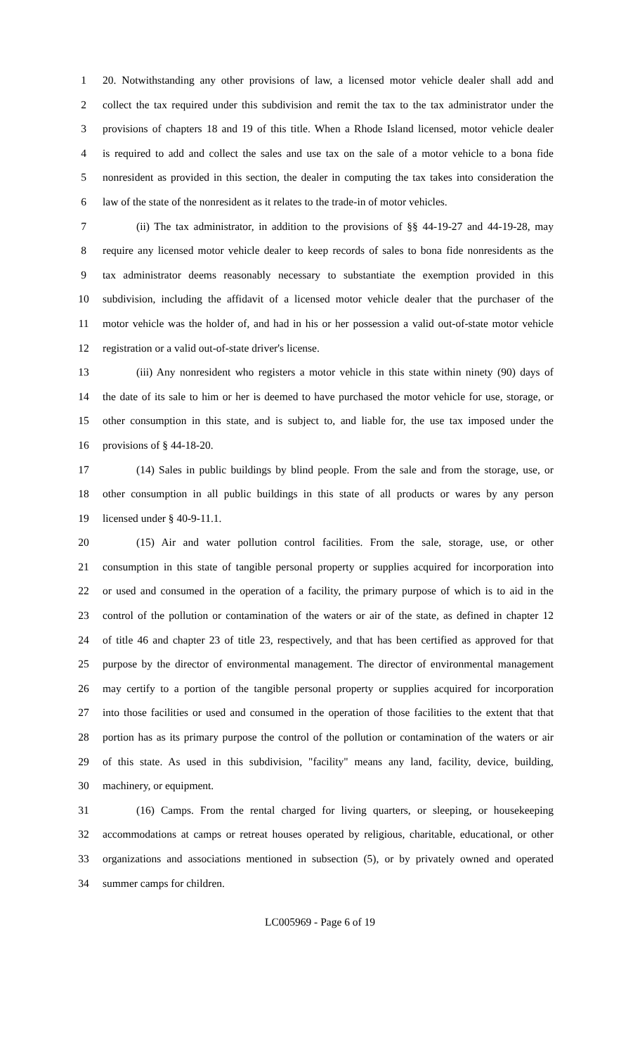1 20. Notwithstanding any other provisions of law, a licensed motor vehicle dealer shall add and
2 collect the tax required under this subdivision and remit the tax to the tax administrator under the
3 provisions of chapters 18 and 19 of this title. When a Rhode Island licensed, motor vehicle dealer
4 is required to add and collect the sales and use tax on the sale of a motor vehicle to a bona fide
5 nonresident as provided in this section, the dealer in computing the tax takes into consideration the
6 law of the state of the nonresident as it relates to the trade-in of motor vehicles.
7 (ii) The tax administrator, in addition to the provisions of §§ 44-19-27 and 44-19-28, may
8 require any licensed motor vehicle dealer to keep records of sales to bona fide nonresidents as the
9 tax administrator deems reasonably necessary to substantiate the exemption provided in this
10 subdivision, including the affidavit of a licensed motor vehicle dealer that the purchaser of the
11 motor vehicle was the holder of, and had in his or her possession a valid out-of-state motor vehicle
12 registration or a valid out-of-state driver's license.
13 (iii) Any nonresident who registers a motor vehicle in this state within ninety (90) days of
14 the date of its sale to him or her is deemed to have purchased the motor vehicle for use, storage, or
15 other consumption in this state, and is subject to, and liable for, the use tax imposed under the
16 provisions of § 44-18-20.
17 (14) Sales in public buildings by blind people. From the sale and from the storage, use, or
18 other consumption in all public buildings in this state of all products or wares by any person
19 licensed under § 40-9-11.1.
20 (15) Air and water pollution control facilities. From the sale, storage, use, or other
21 consumption in this state of tangible personal property or supplies acquired for incorporation into
22 or used and consumed in the operation of a facility, the primary purpose of which is to aid in the
23 control of the pollution or contamination of the waters or air of the state, as defined in chapter 12
24 of title 46 and chapter 23 of title 23, respectively, and that has been certified as approved for that
25 purpose by the director of environmental management. The director of environmental management
26 may certify to a portion of the tangible personal property or supplies acquired for incorporation
27 into those facilities or used and consumed in the operation of those facilities to the extent that that
28 portion has as its primary purpose the control of the pollution or contamination of the waters or air
29 of this state. As used in this subdivision, "facility" means any land, facility, device, building,
30 machinery, or equipment.
31 (16) Camps. From the rental charged for living quarters, or sleeping, or housekeeping
32 accommodations at camps or retreat houses operated by religious, charitable, educational, or other
33 organizations and associations mentioned in subsection (5), or by privately owned and operated
34 summer camps for children.
LC005969 - Page 6 of 19